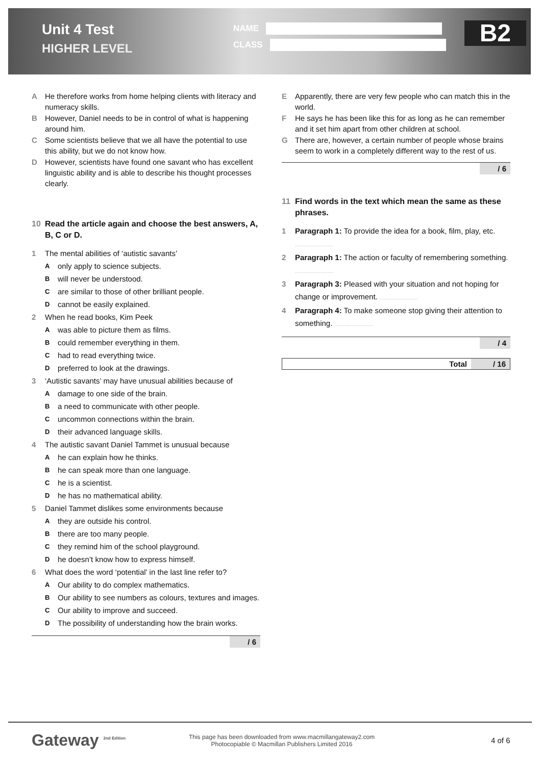Unit 4 Test
HIGHER LEVEL
NAME
CLASS
B2
A He therefore works from home helping clients with literacy and numeracy skills.
B However, Daniel needs to be in control of what is happening around him.
C Some scientists believe that we all have the potential to use this ability, but we do not know how.
D However, scientists have found one savant who has excellent linguistic ability and is able to describe his thought processes clearly.
10 Read the article again and choose the best answers, A, B, C or D.
1 The mental abilities of ‘autistic savants’
Aonly apply to science subjects.
Bwill never be understood.
Care similar to those of other brilliant people.
Dcannot be easily explained.
2 When he read books, Kim Peek
Awas able to picture them as films.
Bcould remember everything in them.
Chad to read everything twice.
Dpreferred to look at the drawings.
3 ‘Autistic savants’ may have unusual abilities because of
Adamage to one side of the brain.
Ba need to communicate with other people.
Cuncommon connections within the brain.
Dtheir advanced language skills.
4 The autistic savant Daniel Tammet is unusual because
Ahe can explain how he thinks.
Bhe can speak more than one language.
Che is a scientist.
Dhe has no mathematical ability.
5 Daniel Tammet dislikes some environments because
Athey are outside his control.
Bthere are too many people.
Cthey remind him of the school playground.
Dhe doesn’t know how to express himself.
6 What does the word ‘potential’ in the last line refer to?
A Our ability to do complex mathematics.
B Our ability to see numbers as colours, textures and images.
C Our ability to improve and succeed.
D The possibility of understanding how the brain works.
/ 6
E Apparently, there are very few people who can match this in the world.
F He says he has been like this for as long as he can remember and it set him apart from other children at school.
G There are, however, a certain number of people whose brains seem to work in a completely different way to the rest of us.
/ 6
11 Find words in the text which mean the same as these phrases.
1 Paragraph 1: To provide the idea for a book, film, play, etc. ...........................
2 Paragraph 1: The action or faculty of remembering something. ...........................
3 Paragraph 3: Pleased with your situation and not hoping for change or improvement. ...........................
4 Paragraph 4: To make someone stop giving their attention to something. ...........................
/ 4
Total / 16
Gateway <sup>2nd Edition</sup>
This page has been downloaded from www.macmillangateway2.com
Photocopiable © Macmillan Publishers Limited 2016
4 of 6